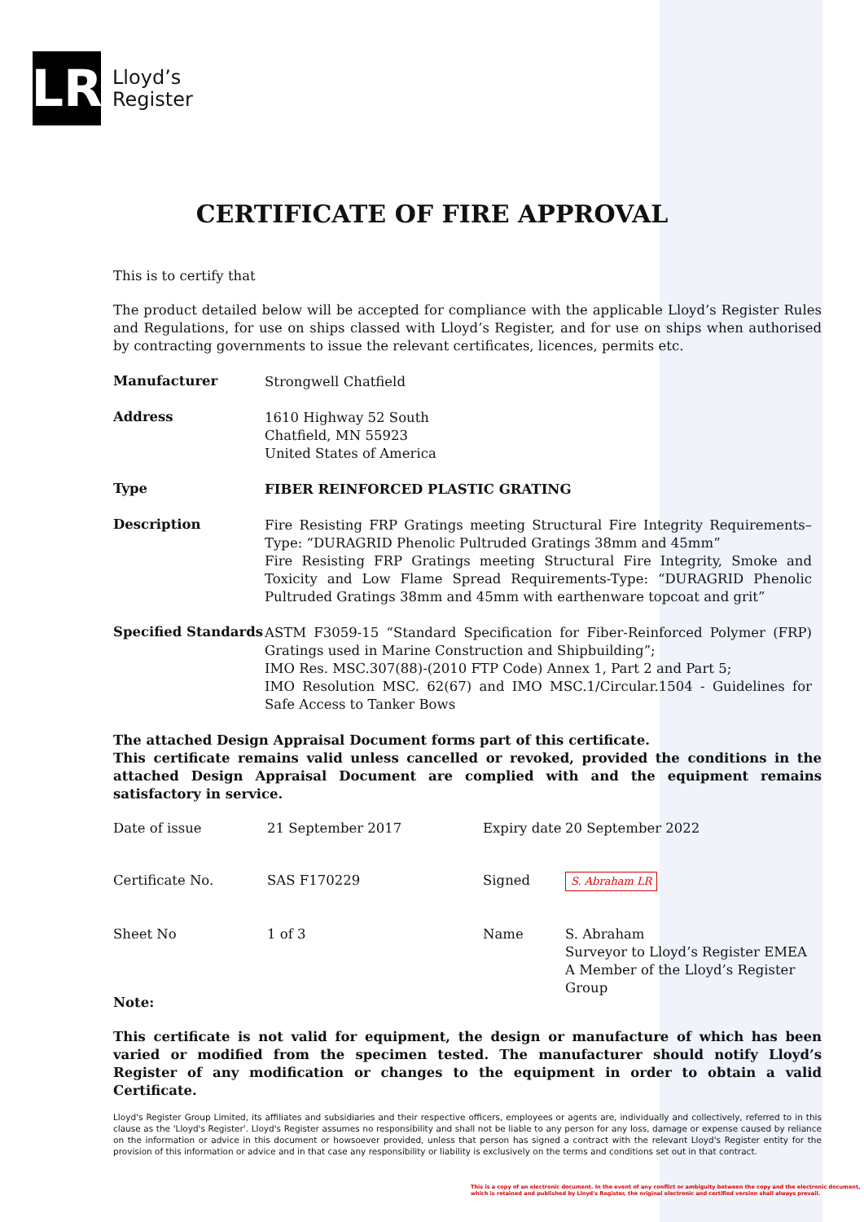LR
Lloyd’s
Register
CERTIFICATE OF FIRE APPROVAL
This is to certify that
The product detailed below will be accepted for compliance with the applicable Lloyd’s Register Rules and Regulations, for use on ships classed with Lloyd’s Register, and for use on ships when authorised by contracting governments to issue the relevant certificates, licences, permits etc.
Manufacturer
Strongwell Chatfield
Address
1610 Highway 52 South
Chatfield, MN 55923
United States of America
Type
FIBER REINFORCED PLASTIC GRATING
Description
Fire Resisting FRP Gratings meeting Structural Fire Integrity Requirements– Type: “DURAGRID Phenolic Pultruded Gratings 38mm and 45mm”
Fire Resisting FRP Gratings meeting Structural Fire Integrity, Smoke and Toxicity and Low Flame Spread Requirements-Type: “DURAGRID Phenolic Pultruded Gratings 38mm and 45mm with earthenware topcoat and grit”
Specified Standards
ASTM F3059-15 “Standard Specification for Fiber-Reinforced Polymer (FRP) Gratings used in Marine Construction and Shipbuilding”;
IMO Res. MSC.307(88)-(2010 FTP Code) Annex 1, Part 2 and Part 5;
IMO Resolution MSC. 62(67) and IMO MSC.1/Circular.1504 - Guidelines for Safe Access to Tanker Bows
The attached Design Appraisal Document forms part of this certificate.
This certificate remains valid unless cancelled or revoked, provided the conditions in the attached Design Appraisal Document are complied with and the equipment remains satisfactory in service.
| Date of issue | 21 September 2017 | Expiry date | 20 September 2022 |
| Certificate No. | SAS F170229 | Signed | S. Abraham LR |
| Sheet No | 1 of 3 | Name | S. Abraham Surveyor to Lloyd’s Register EMEA A Member of the Lloyd’s Register Group |
Note:
This certificate is not valid for equipment, the design or manufacture of which has been varied or modified from the specimen tested. The manufacturer should notify Lloyd’s Register of any modification or changes to the equipment in order to obtain a valid Certificate.
Lloyd's Register Group Limited, its affiliates and subsidiaries and their respective officers, employees or agents are, individually and collectively, referred to in this clause as the 'Lloyd's Register'. Lloyd's Register assumes no responsibility and shall not be liable to any person for any loss, damage or expense caused by reliance on the information or advice in this document or howsoever provided, unless that person has signed a contract with the relevant Lloyd's Register entity for the provision of this information or advice and in that case any responsibility or liability is exclusively on the terms and conditions set out in that contract.
This is a copy of an electronic document. In the event of any conflict or ambiguity between the copy and the electronic document,
which is retained and published by Lloyd's Register, the original electronic and certified version shall always prevail.